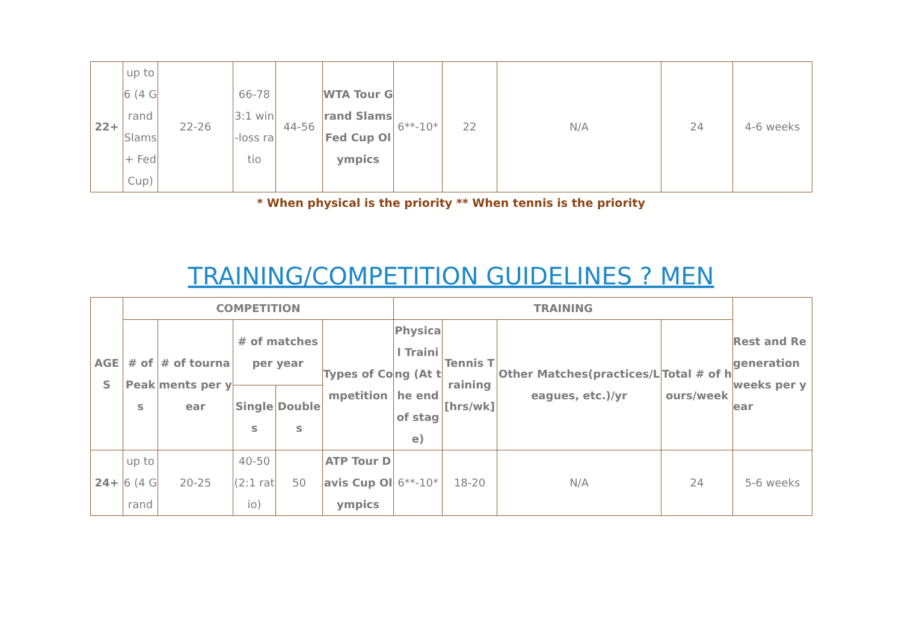| 22+ | up to 6 (4 Grand Slams + Fed Cup) | 22-26 | 66-78 3:1 win-loss ratio | 44-56 | WTA Tour Grand Slams Fed Cup Olympics | 6**-10* | 22 | N/A | 24 | 4-6 weeks |
* When physical is the priority ** When tennis is the priority
TRAINING/COMPETITION GUIDELINES ? MEN
| AGES | COMPETITION | | | | | TRAINING | | | | Rest and Regeneration weeks per year |
| --- | --- | --- | --- | --- | --- | --- | --- | --- | --- | --- |
| | # of Peaks | # of tournaments per year | # of matches per year | | Types of Competition | Physical Training (At the end of stage) | Tennis Training [hrs/wk] | Other Matches(practices/Leagues, etc.)/yr | Total # of hours/week | |
| | | | Singles | Doubles | | | | | | |
| 24+ | up to 6 (4 Grand | 20-25 | 40-50 (2:1 ratio) | 50 | ATP Tour Davis Cup Olympics | 6**-10* | 18-20 | N/A | 24 | 5-6 weeks |